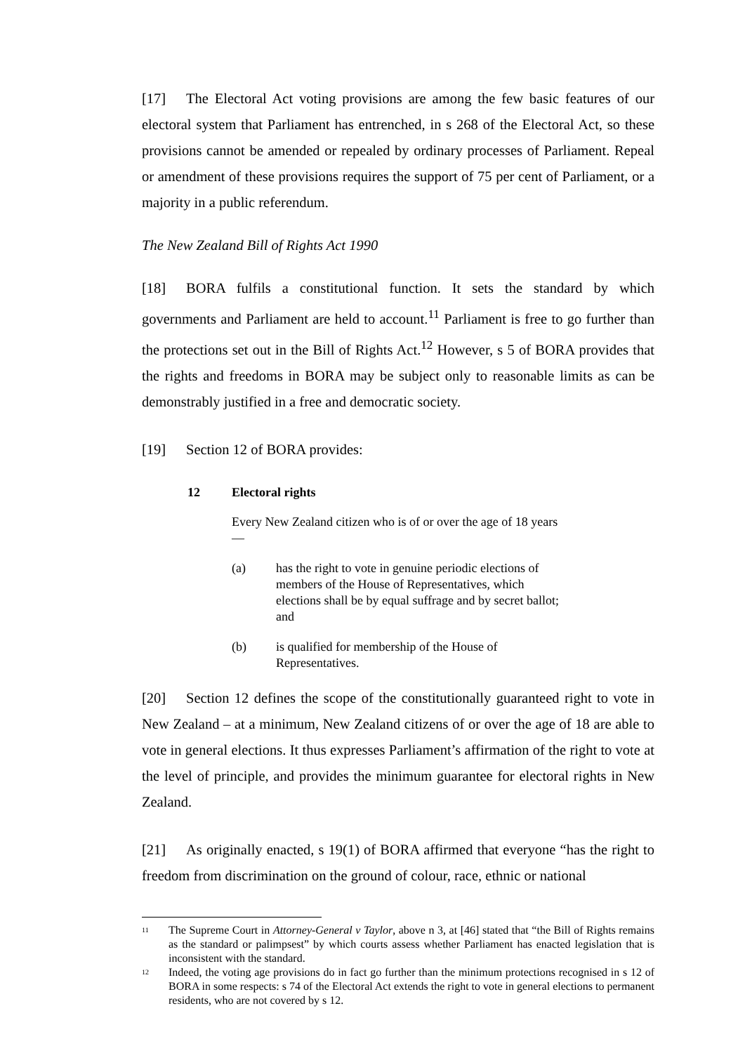[17] The Electoral Act voting provisions are among the few basic features of our electoral system that Parliament has entrenched, in s 268 of the Electoral Act, so these provisions cannot be amended or repealed by ordinary processes of Parliament. Repeal or amendment of these provisions requires the support of 75 per cent of Parliament, or a majority in a public referendum.
The New Zealand Bill of Rights Act 1990
[18] BORA fulfils a constitutional function. It sets the standard by which governments and Parliament are held to account.<sup>11</sup> Parliament is free to go further than the protections set out in the Bill of Rights Act.<sup>12</sup> However, s 5 of BORA provides that the rights and freedoms in BORA may be subject only to reasonable limits as can be demonstrably justified in a free and democratic society.
[19] Section 12 of BORA provides:
12 Electoral rights
Every New Zealand citizen who is of or over the age of 18 years—
(a) has the right to vote in genuine periodic elections of members of the House of Representatives, which elections shall be by equal suffrage and by secret ballot; and
(b) is qualified for membership of the House of Representatives.
[20] Section 12 defines the scope of the constitutionally guaranteed right to vote in New Zealand – at a minimum, New Zealand citizens of or over the age of 18 are able to vote in general elections. It thus expresses Parliament’s affirmation of the right to vote at the level of principle, and provides the minimum guarantee for electoral rights in New Zealand.
[21] As originally enacted, s 19(1) of BORA affirmed that everyone “has the right to freedom from discrimination on the ground of colour, race, ethnic or national
<sup>11</sup>
The Supreme Court in Attorney-General v Taylor, above n 3, at [46] stated that “the Bill of Rights remains as the standard or palimpsest” by which courts assess whether Parliament has enacted legislation that is inconsistent with the standard.
<sup>12</sup>
Indeed, the voting age provisions do in fact go further than the minimum protections recognised in s 12 of BORA in some respects: s 74 of the Electoral Act extends the right to vote in general elections to permanent residents, who are not covered by s 12.